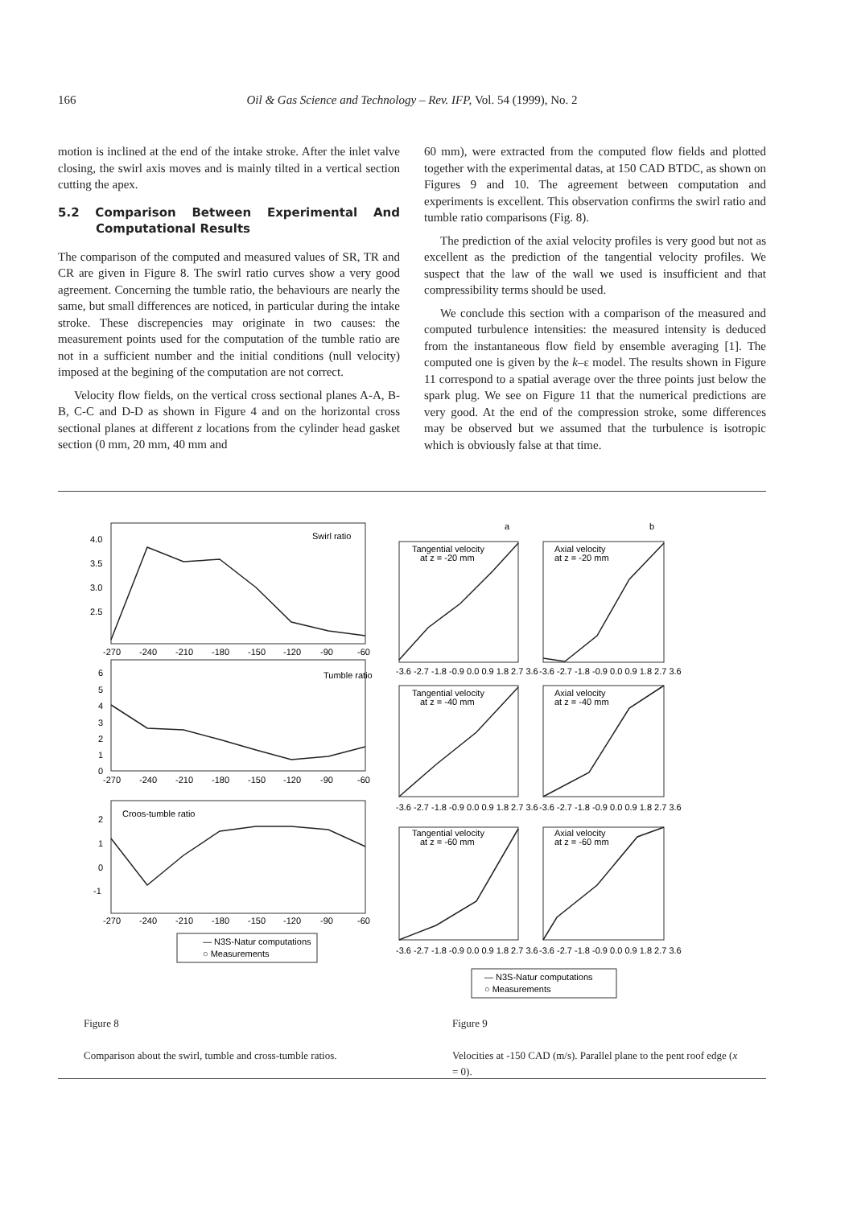166
Oil & Gas Science and Technology – Rev. IFP, Vol. 54 (1999), No. 2
motion is inclined at the end of the intake stroke. After the inlet valve closing, the swirl axis moves and is mainly tilted in a vertical section cutting the apex.
5.2 Comparison Between Experimental And Computational Results
The comparison of the computed and measured values of SR, TR and CR are given in Figure 8. The swirl ratio curves show a very good agreement. Concerning the tumble ratio, the behaviours are nearly the same, but small differences are noticed, in particular during the intake stroke. These discrepencies may originate in two causes: the measurement points used for the computation of the tumble ratio are not in a sufficient number and the initial conditions (null velocity) imposed at the begining of the computation are not correct.
Velocity flow fields, on the vertical cross sectional planes A-A, B-B, C-C and D-D as shown in Figure 4 and on the horizontal cross sectional planes at different z locations from the cylinder head gasket section (0 mm, 20 mm, 40 mm and
60 mm), were extracted from the computed flow fields and plotted together with the experimental datas, at 150 CAD BTDC, as shown on Figures 9 and 10. The agreement between computation and experiments is excellent. This observation confirms the swirl ratio and tumble ratio comparisons (Fig. 8).
The prediction of the axial velocity profiles is very good but not as excellent as the prediction of the tangential velocity profiles. We suspect that the law of the wall we used is insufficient and that compressibility terms should be used.
We conclude this section with a comparison of the measured and computed turbulence intensities: the measured intensity is deduced from the instantaneous flow field by ensemble averaging [1]. The computed one is given by the k–ε model. The results shown in Figure 11 correspond to a spatial average over the three points just below the spark plug. We see on Figure 11 that the numerical predictions are very good. At the end of the compression stroke, some differences may be observed but we assumed that the turbulence is isotropic which is obviously false at that time.
Swirl ratio
4.0
3.5
3.0
2.5
-270
-240
-210
-180
-150
-120
-90
-60
Tumble ratio
6
5
4
3
2
1
0
-270
-240
-210
-180
-150
-120
-90
-60
Croos-tumble ratio
2
1
0
-1
-270
-240
-210
-180
-150
-120
-90
-60
— N3S-Natur computations
○ Measurements
a
b
Tangential velocity
at z = -20 mm
-3.6 -2.7 -1.8 -0.9 0.0 0.9 1.8 2.7 3.6
Axial velocity
at z = -20 mm
-3.6 -2.7 -1.8 -0.9 0.0 0.9 1.8 2.7 3.6
Tangential velocity
at z = -40 mm
-3.6 -2.7 -1.8 -0.9 0.0 0.9 1.8 2.7 3.6
Axial velocity
at z = -40 mm
-3.6 -2.7 -1.8 -0.9 0.0 0.9 1.8 2.7 3.6
Tangential velocity
at z = -60 mm
-3.6 -2.7 -1.8 -0.9 0.0 0.9 1.8 2.7 3.6
Axial velocity
at z = -60 mm
-3.6 -2.7 -1.8 -0.9 0.0 0.9 1.8 2.7 3.6
— N3S-Natur computations
○ Measurements
Figure 8
Comparison about the swirl, tumble and cross-tumble ratios.
Figure 9
Velocities at -150 CAD (m/s). Parallel plane to the pent roof edge (x = 0).